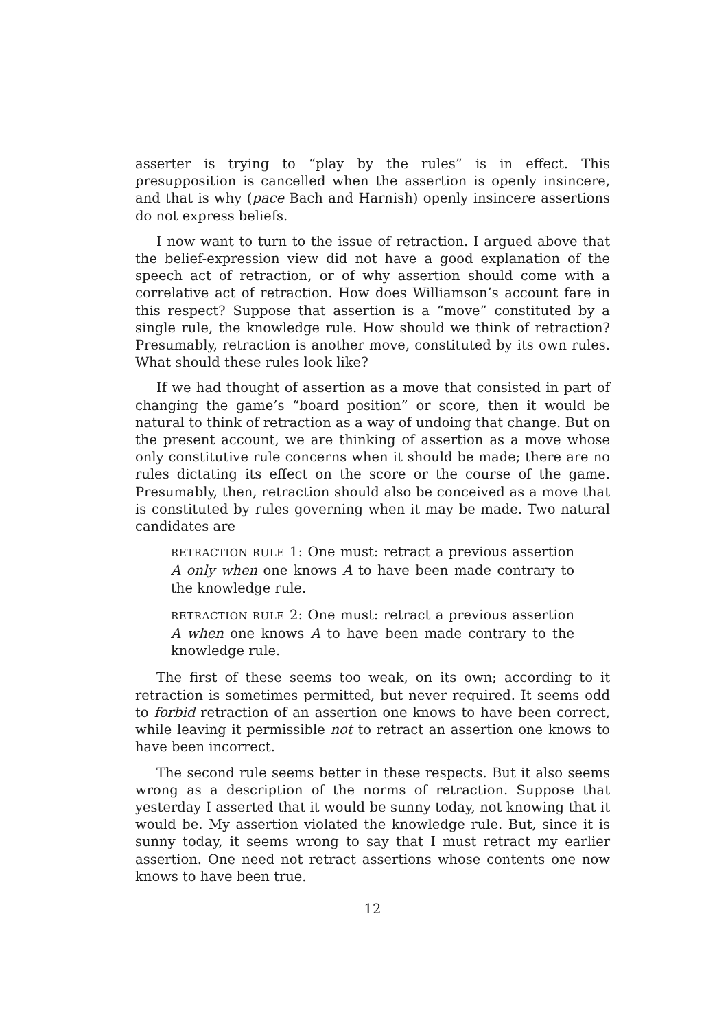asserter is trying to “play by the rules” is in effect. This presupposition is cancelled when the assertion is openly insincere, and that is why (pace Bach and Harnish) openly insincere assertions do not express beliefs.
I now want to turn to the issue of retraction. I argued above that the belief-expression view did not have a good explanation of the speech act of retraction, or of why assertion should come with a correlative act of retraction. How does Williamson’s account fare in this respect? Suppose that assertion is a “move” constituted by a single rule, the knowledge rule. How should we think of retraction? Presumably, retraction is another move, constituted by its own rules. What should these rules look like?
If we had thought of assertion as a move that consisted in part of changing the game’s “board position” or score, then it would be natural to think of retraction as a way of undoing that change. But on the present account, we are thinking of assertion as a move whose only constitutive rule concerns when it should be made; there are no rules dictating its effect on the score or the course of the game. Presumably, then, retraction should also be conceived as a move that is constituted by rules governing when it may be made. Two natural candidates are
RETRACTION RULE 1: One must: retract a previous assertion A only when one knows A to have been made contrary to the knowledge rule.
RETRACTION RULE 2: One must: retract a previous assertion A when one knows A to have been made contrary to the knowledge rule.
The first of these seems too weak, on its own; according to it retraction is sometimes permitted, but never required. It seems odd to forbid retraction of an assertion one knows to have been correct, while leaving it permissible not to retract an assertion one knows to have been incorrect.
The second rule seems better in these respects. But it also seems wrong as a description of the norms of retraction. Suppose that yesterday I asserted that it would be sunny today, not knowing that it would be. My assertion violated the knowledge rule. But, since it is sunny today, it seems wrong to say that I must retract my earlier assertion. One need not retract assertions whose contents one now knows to have been true.
12